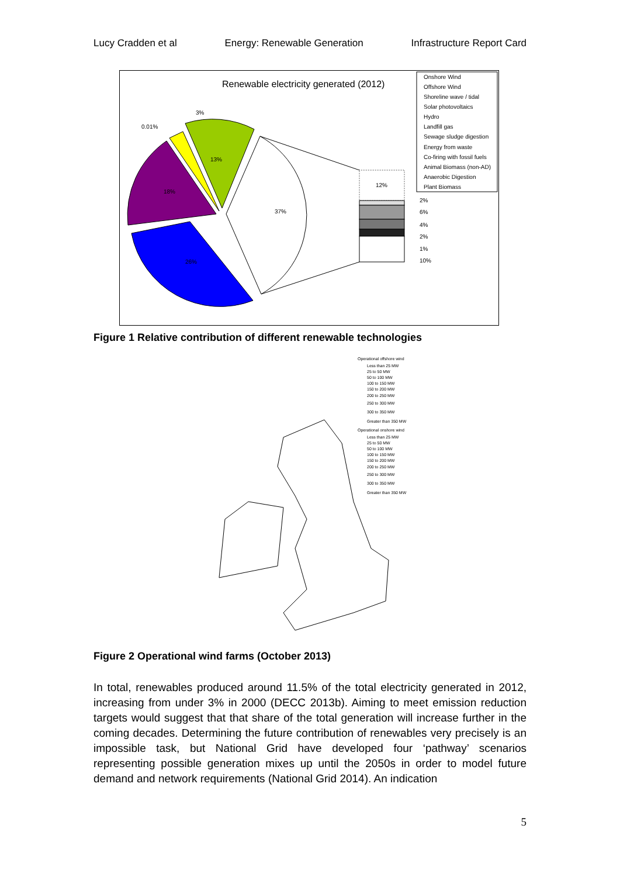Lucy Cradden et al Energy: Renewable Generation Infrastructure Report Card
Renewable electricity generated (2012)
37%
13%
18%
26%
3%
0.01%
12%
2%
6%
4%
2%
1%
10%
Onshore Wind
Offshore Wind
Shoreline wave / tidal
Solar photovoltaics
Hydro
Landfill gas
Sewage sludge digestion
Energy from waste
Co-firing with fossil fuels
Animal Biomass (non-AD)
Anaerobic Digestion
Plant Biomass
Figure 1 Relative contribution of different renewable technologies
Operational offshore wind
Less than 25 MW
25 to 50 MW
50 to 100 MW
100 to 150 MW
150 to 200 MW
200 to 250 MW
250 to 300 MW
300 to 350 MW
Greater than 350 MW
Operational onshore wind
Less than 25 MW
25 to 50 MW
50 to 100 MW
100 to 150 MW
150 to 200 MW
200 to 250 MW
250 to 300 MW
300 to 350 MW
Greater than 350 MW
Figure 2 Operational wind farms (October 2013)
In total, renewables produced around 11.5% of the total electricity generated in 2012, increasing from under 3% in 2000 (DECC 2013b). Aiming to meet emission reduction targets would suggest that that share of the total generation will increase further in the coming decades. Determining the future contribution of renewables very precisely is an impossible task, but National Grid have developed four ‘pathway’ scenarios representing possible generation mixes up until the 2050s in order to model future demand and network requirements (National Grid 2014). An indication
5